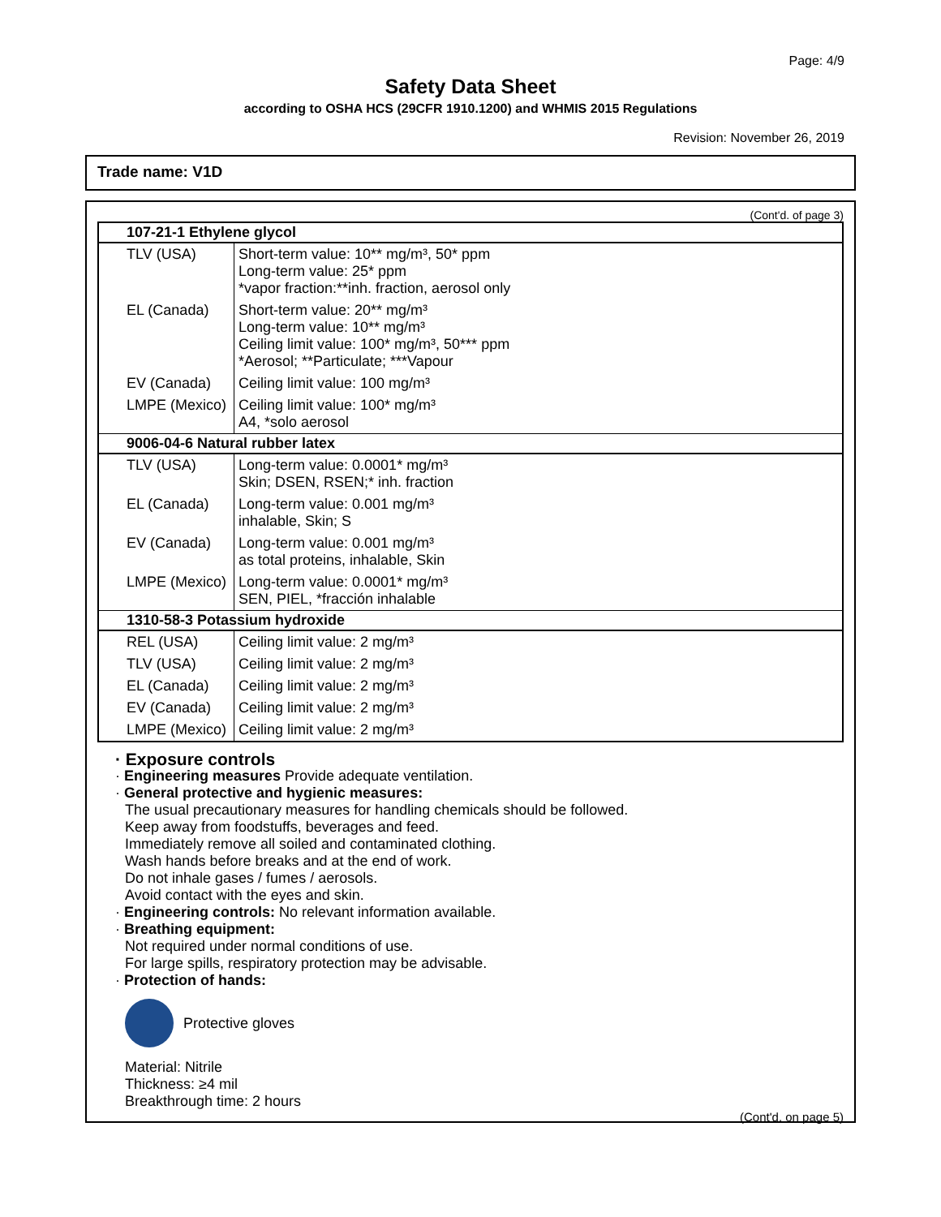Page: 4/9
Safety Data Sheet
according to OSHA HCS (29CFR 1910.1200) and WHMIS 2015 Regulations
Revision: November 26, 2019
Trade name: V1D
(Cont'd. of page 3)
| 107-21-1 Ethylene glycol | |
| --- | --- |
| TLV (USA) | Short-term value: 10** mg/m³, 50* ppm Long-term value: 25* ppm *vapor fraction:**inh. fraction, aerosol only |
| EL (Canada) | Short-term value: 20** mg/m³ Long-term value: 10** mg/m³ Ceiling limit value: 100* mg/m³, 50*** ppm *Aerosol; **Particulate; ***Vapour |
| EV (Canada) | Ceiling limit value: 100 mg/m³ |
| LMPE (Mexico) | Ceiling limit value: 100* mg/m³ A4, *solo aerosol |
| 9006-04-6 Natural rubber latex | |
| TLV (USA) | Long-term value: 0.0001* mg/m³ Skin; DSEN, RSEN;* inh. fraction |
| EL (Canada) | Long-term value: 0.001 mg/m³ inhalable, Skin; S |
| EV (Canada) | Long-term value: 0.001 mg/m³ as total proteins, inhalable, Skin |
| LMPE (Mexico) | Long-term value: 0.0001* mg/m³ SEN, PIEL, *fracción inhalable |
| 1310-58-3 Potassium hydroxide | |
| REL (USA) | Ceiling limit value: 2 mg/m³ |
| TLV (USA) | Ceiling limit value: 2 mg/m³ |
| EL (Canada) | Ceiling limit value: 2 mg/m³ |
| EV (Canada) | Ceiling limit value: 2 mg/m³ |
| LMPE (Mexico) | Ceiling limit value: 2 mg/m³ |
· Exposure controls
· Engineering measures Provide adequate ventilation.
· General protective and hygienic measures:
The usual precautionary measures for handling chemicals should be followed.
Keep away from foodstuffs, beverages and feed.
Immediately remove all soiled and contaminated clothing.
Wash hands before breaks and at the end of work.
Do not inhale gases / fumes / aerosols.
Avoid contact with the eyes and skin.
· Engineering controls: No relevant information available.
· Breathing equipment:
Not required under normal conditions of use.
For large spills, respiratory protection may be advisable.
· Protection of hands:
Protective gloves
Material: Nitrile
Thickness: ≥4 mil
Breakthrough time: 2 hours
(Cont'd. on page 5)